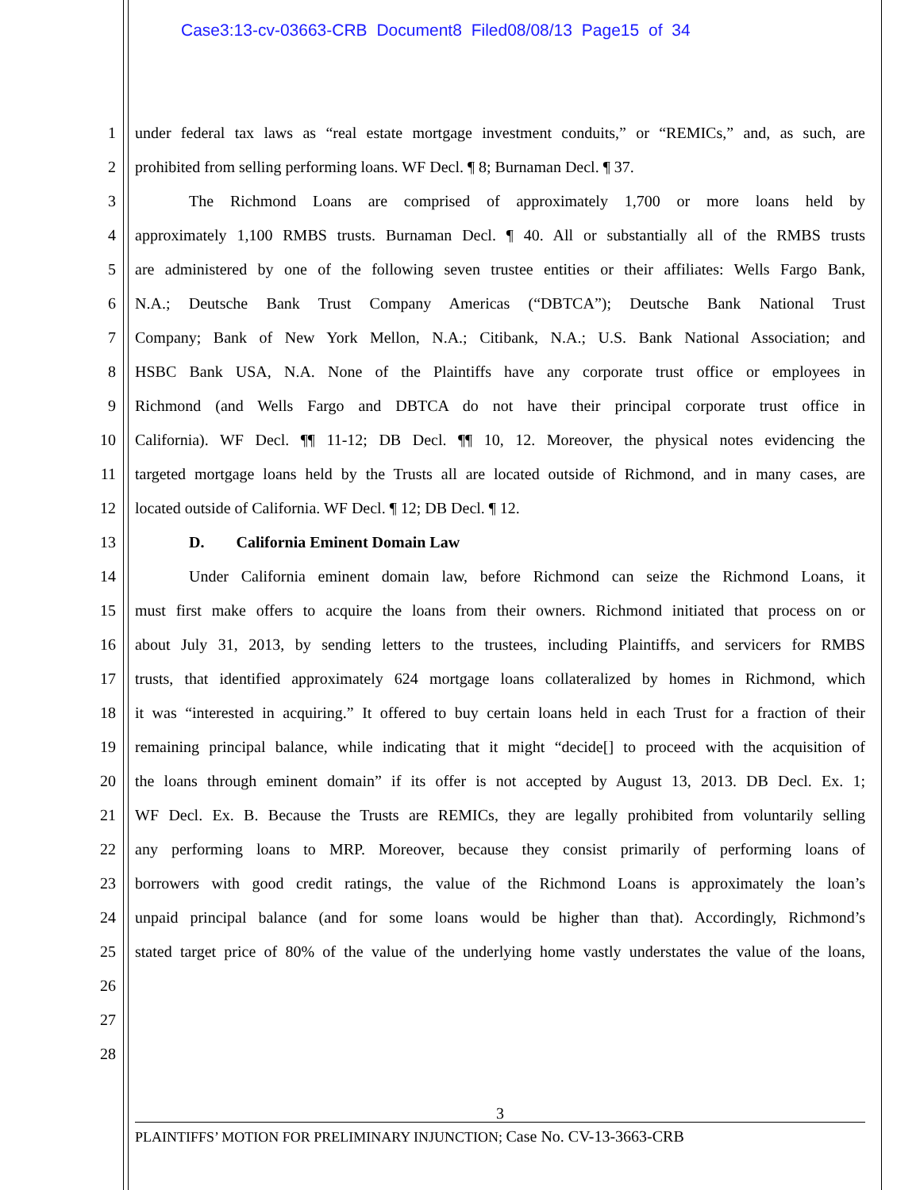Case3:13-cv-03663-CRB Document8 Filed08/08/13 Page15 of 34
1 under federal tax laws as “real estate mortgage investment conduits,” or “REMICs,” and, as such, are
2 prohibited from selling performing loans. WF Decl. ¶ 8; Burnaman Decl. ¶ 37.
3 The Richmond Loans are comprised of approximately 1,700 or more loans held by
4 approximately 1,100 RMBS trusts. Burnaman Decl. ¶ 40. All or substantially all of the RMBS trusts
5 are administered by one of the following seven trustee entities or their affiliates: Wells Fargo Bank,
6 N.A.; Deutsche Bank Trust Company Americas (“DBTCA”); Deutsche Bank National Trust
7 Company; Bank of New York Mellon, N.A.; Citibank, N.A.; U.S. Bank National Association; and
8 HSBC Bank USA, N.A. None of the Plaintiffs have any corporate trust office or employees in
9 Richmond (and Wells Fargo and DBTCA do not have their principal corporate trust office in
10 California). WF Decl. ¶¶ 11-12; DB Decl. ¶¶ 10, 12. Moreover, the physical notes evidencing the
11 targeted mortgage loans held by the Trusts all are located outside of Richmond, and in many cases, are
12 located outside of California. WF Decl. ¶ 12; DB Decl. ¶ 12.
13 D. California Eminent Domain Law
14 Under California eminent domain law, before Richmond can seize the Richmond Loans, it
15 must first make offers to acquire the loans from their owners. Richmond initiated that process on or
16 about July 31, 2013, by sending letters to the trustees, including Plaintiffs, and servicers for RMBS
17 trusts, that identified approximately 624 mortgage loans collateralized by homes in Richmond, which
18 it was “interested in acquiring.” It offered to buy certain loans held in each Trust for a fraction of their
19 remaining principal balance, while indicating that it might “decide[] to proceed with the acquisition of
20 the loans through eminent domain” if its offer is not accepted by August 13, 2013. DB Decl. Ex. 1;
21 WF Decl. Ex. B. Because the Trusts are REMICs, they are legally prohibited from voluntarily selling
22 any performing loans to MRP. Moreover, because they consist primarily of performing loans of
23 borrowers with good credit ratings, the value of the Richmond Loans is approximately the loan’s
24 unpaid principal balance (and for some loans would be higher than that). Accordingly, Richmond’s
25 stated target price of 80% of the value of the underlying home vastly understates the value of the loans,
26
27
28
3
PLAINTIFFS’ MOTION FOR PRELIMINARY INJUNCTION; Case No. CV-13-3663-CRB